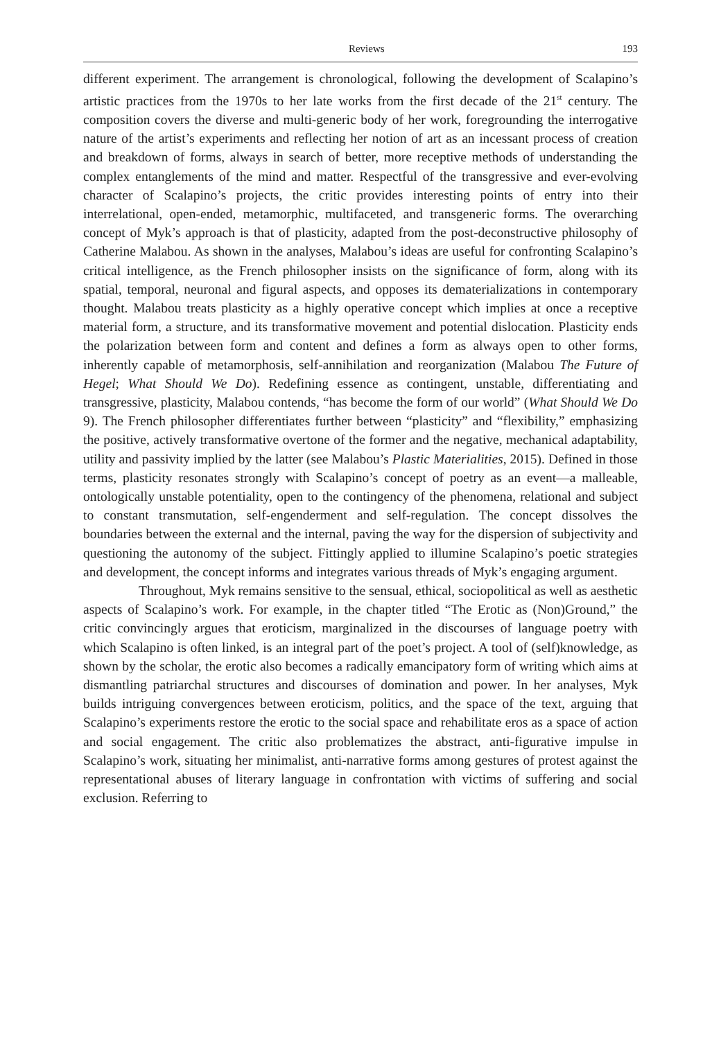Reviews 193
different experiment. The arrangement is chronological, following the development of Scalapino’s artistic practices from the 1970s to her late works from the first decade of the 21<sup>st</sup> century. The composition covers the diverse and multi-generic body of her work, foregrounding the interrogative nature of the artist’s experiments and reflecting her notion of art as an incessant process of creation and breakdown of forms, always in search of better, more receptive methods of understanding the complex entanglements of the mind and matter. Respectful of the transgressive and ever-evolving character of Scalapino’s projects, the critic provides interesting points of entry into their interrelational, open-ended, metamorphic, multifaceted, and transgeneric forms. The overarching concept of Myk’s approach is that of plasticity, adapted from the post-deconstructive philosophy of Catherine Malabou. As shown in the analyses, Malabou’s ideas are useful for confronting Scalapino’s critical intelligence, as the French philosopher insists on the significance of form, along with its spatial, temporal, neuronal and figural aspects, and opposes its dematerializations in contemporary thought. Malabou treats plasticity as a highly operative concept which implies at once a receptive material form, a structure, and its transformative movement and potential dislocation. Plasticity ends the polarization between form and content and defines a form as always open to other forms, inherently capable of metamorphosis, self-annihilation and reorganization (Malabou The Future of Hegel; What Should We Do). Redefining essence as contingent, unstable, differentiating and transgressive, plasticity, Malabou contends, “has become the form of our world” (What Should We Do 9). The French philosopher differentiates further between “plasticity” and “flexibility,” emphasizing the positive, actively transformative overtone of the former and the negative, mechanical adaptability, utility and passivity implied by the latter (see Malabou’s Plastic Materialities, 2015). Defined in those terms, plasticity resonates strongly with Scalapino’s concept of poetry as an event—a malleable, ontologically unstable potentiality, open to the contingency of the phenomena, relational and subject to constant transmutation, self-engenderment and self-regulation. The concept dissolves the boundaries between the external and the internal, paving the way for the dispersion of subjectivity and questioning the autonomy of the subject. Fittingly applied to illumine Scalapino’s poetic strategies and development, the concept informs and integrates various threads of Myk’s engaging argument.
Throughout, Myk remains sensitive to the sensual, ethical, sociopolitical as well as aesthetic aspects of Scalapino’s work. For example, in the chapter titled “The Erotic as (Non)Ground,” the critic convincingly argues that eroticism, marginalized in the discourses of language poetry with which Scalapino is often linked, is an integral part of the poet’s project. A tool of (self)knowledge, as shown by the scholar, the erotic also becomes a radically emancipatory form of writing which aims at dismantling patriarchal structures and discourses of domination and power. In her analyses, Myk builds intriguing convergences between eroticism, politics, and the space of the text, arguing that Scalapino’s experiments restore the erotic to the social space and rehabilitate eros as a space of action and social engagement. The critic also problematizes the abstract, anti-figurative impulse in Scalapino’s work, situating her minimalist, anti-narrative forms among gestures of protest against the representational abuses of literary language in confrontation with victims of suffering and social exclusion. Referring to